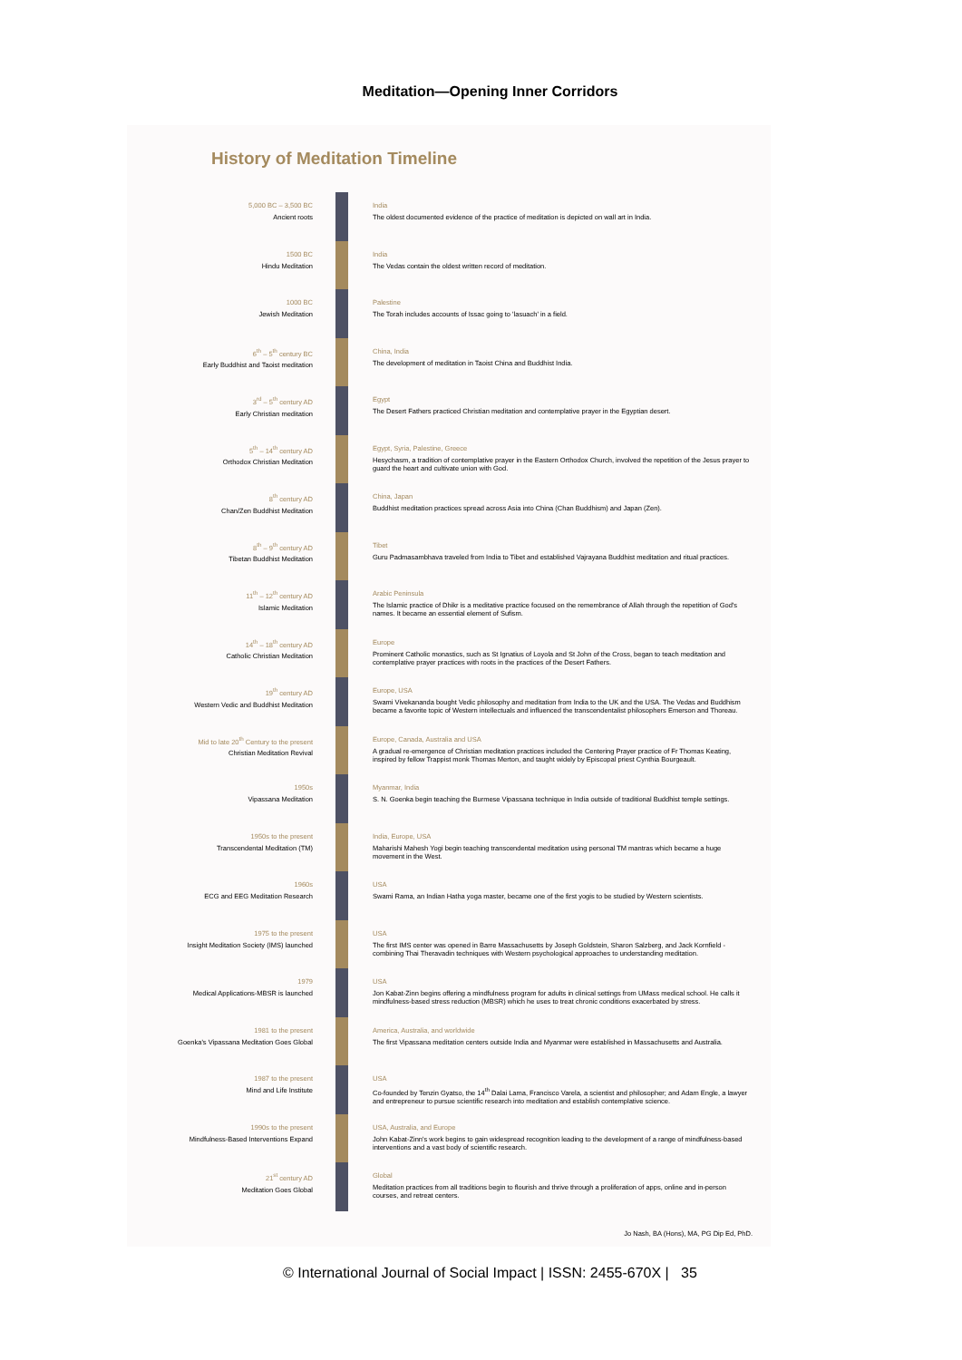Meditation—Opening Inner Corridors
History of Meditation Timeline
5,000 BC – 3,500 BC
Ancient roots
India
The oldest documented evidence of the practice of meditation is depicted on wall art in India.
1500 BC
Hindu Meditation
India
The Vedas contain the oldest written record of meditation.
1000 BC
Jewish Meditation
Palestine
The Torah includes accounts of Issac going to 'lasuach' in a field.
6<sup>th</sup> – 5<sup>th</sup> century BC
Early Buddhist and Taoist meditation
China, India
The development of meditation in Taoist China and Buddhist India.
3<sup>rd</sup> – 5<sup>th</sup> century AD
Early Christian meditation
Egypt
The Desert Fathers practiced Christian meditation and contemplative prayer in the Egyptian desert.
5<sup>th</sup> – 14<sup>th</sup> century AD
Orthodox Christian Meditation
Egypt, Syria, Palestine, Greece
Hesychasm, a tradition of contemplative prayer in the Eastern Orthodox Church, involved the repetition of the Jesus prayer to guard the heart and cultivate union with God.
8<sup>th</sup> century AD
Chan/Zen Buddhist Meditation
China, Japan
Buddhist meditation practices spread across Asia into China (Chan Buddhism) and Japan (Zen).
8<sup>th</sup> – 9<sup>th</sup> century AD
Tibetan Buddhist Meditation
Tibet
Guru Padmasambhava traveled from India to Tibet and established Vajrayana Buddhist meditation and ritual practices.
11<sup>th</sup> – 12<sup>th</sup> century AD
Islamic Meditation
Arabic Peninsula
The Islamic practice of Dhikr is a meditative practice focused on the remembrance of Allah through the repetition of God's names. It became an essential element of Sufism.
14<sup>th</sup> – 18<sup>th</sup> century AD
Catholic Christian Meditation
Europe
Prominent Catholic monastics, such as St Ignatius of Loyola and St John of the Cross, began to teach meditation and contemplative prayer practices with roots in the practices of the Desert Fathers.
19<sup>th</sup> century AD
Western Vedic and Buddhist Meditation
Europe, USA
Swami Vivekananda bought Vedic philosophy and meditation from India to the UK and the USA. The Vedas and Buddhism became a favorite topic of Western intellectuals and influenced the transcendentalist philosophers Emerson and Thoreau.
Mid to late 20<sup>th</sup> Century to the present
Christian Meditation Revival
Europe, Canada, Australia and USA
A gradual re-emergence of Christian meditation practices included the Centering Prayer practice of Fr Thomas Keating, inspired by fellow Trappist monk Thomas Merton, and taught widely by Episcopal priest Cynthia Bourgeault.
1950s
Vipassana Meditation
Myanmar, India
S. N. Goenka begin teaching the Burmese Vipassana technique in India outside of traditional Buddhist temple settings.
1950s to the present
Transcendental Meditation (TM)
India, Europe, USA
Maharishi Mahesh Yogi begin teaching transcendental meditation using personal TM mantras which became a huge movement in the West.
1960s
ECG and EEG Meditation Research
USA
Swami Rama, an Indian Hatha yoga master, became one of the first yogis to be studied by Western scientists.
1975 to the present
Insight Meditation Society (IMS) launched
USA
The first IMS center was opened in Barre Massachusetts by Joseph Goldstein, Sharon Salzberg, and Jack Kornfield - combining Thai Theravadin techniques with Western psychological approaches to understanding meditation.
1979
Medical Applications-MBSR is launched
USA
Jon Kabat-Zinn begins offering a mindfulness program for adults in clinical settings from UMass medical school. He calls it mindfulness-based stress reduction (MBSR) which he uses to treat chronic conditions exacerbated by stress.
1981 to the present
Goenka's Vipassana Meditation Goes Global
America, Australia, and worldwide
The first Vipassana meditation centers outside India and Myanmar were established in Massachusetts and Australia.
1987 to the present
Mind and Life Institute
USA
Co-founded by Tenzin Gyatso, the 14<sup>th</sup> Dalai Lama, Francisco Varela, a scientist and philosopher; and Adam Engle, a lawyer and entrepreneur to pursue scientific research into meditation and establish contemplative science.
1990s to the present
Mindfulness-Based Interventions Expand
USA, Australia, and Europe
John Kabat-Zinn's work begins to gain widespread recognition leading to the development of a range of mindfulness-based interventions and a vast body of scientific research.
21<sup>st</sup> century AD
Meditation Goes Global
Global
Meditation practices from all traditions begin to flourish and thrive through a proliferation of apps, online and in-person courses, and retreat centers.
Jo Nash, BA (Hons), MA, PG Dip Ed, PhD.
© International Journal of Social Impact | ISSN: 2455-670X | 35